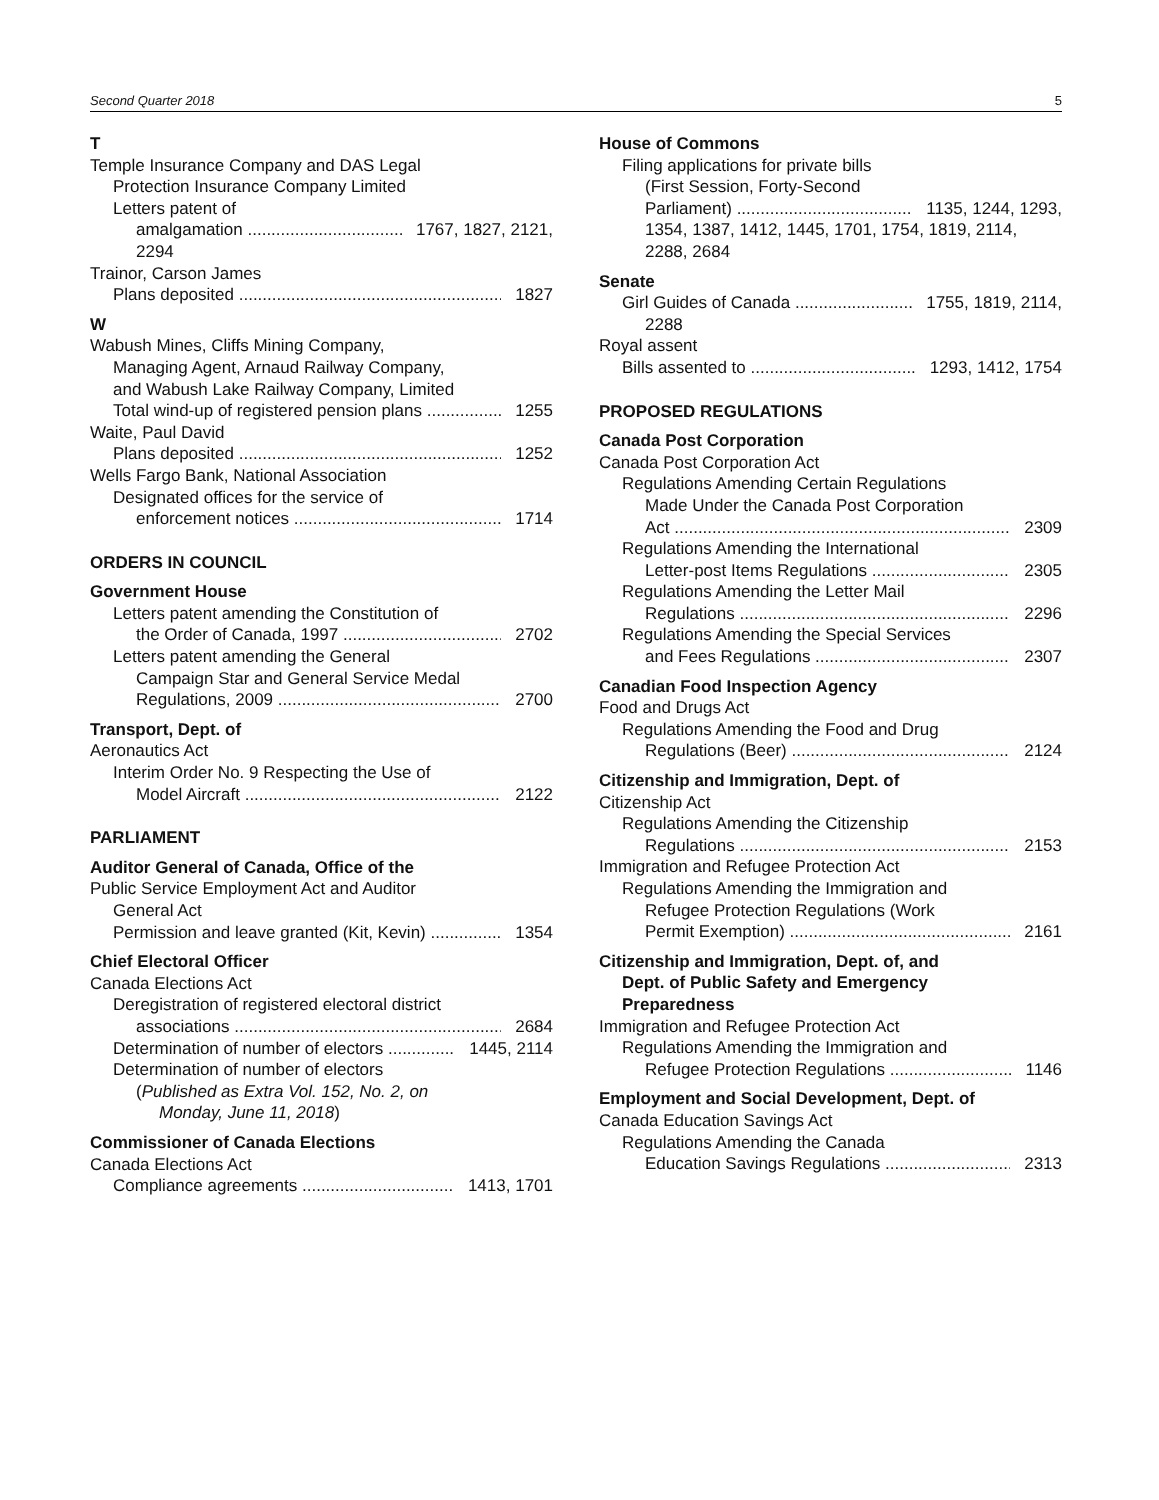Second Quarter 2018 5
T
Temple Insurance Company and DAS Legal
Protection Insurance Company Limited
Letters patent of
amalgamation 1767, 1827, 2121,
2294
Trainor, Carson James
Plans deposited 1827
W
Wabush Mines, Cliffs Mining Company,
Managing Agent, Arnaud Railway Company,
and Wabush Lake Railway Company, Limited
Total wind-up of registered pension plans 1255
Waite, Paul David
Plans deposited 1252
Wells Fargo Bank, National Association
Designated offices for the service of
enforcement notices 1714
ORDERS IN COUNCIL
Government House
Letters patent amending the Constitution of
the Order of Canada, 1997 2702
Letters patent amending the General
Campaign Star and General Service Medal
Regulations, 2009 2700
Transport, Dept. of
Aeronautics Act
Interim Order No. 9 Respecting the Use of
Model Aircraft 2122
PARLIAMENT
Auditor General of Canada, Office of the
Public Service Employment Act and Auditor
General Act
Permission and leave granted (Kit, Kevin) 1354
Chief Electoral Officer
Canada Elections Act
Deregistration of registered electoral district
associations 2684
Determination of number of electors 1445, 2114
Determination of number of electors
(Published as Extra Vol. 152, No. 2, on
Monday, June 11, 2018)
Commissioner of Canada Elections
Canada Elections Act
Compliance agreements 1413, 1701
House of Commons
Filing applications for private bills
(First Session, Forty-Second
Parliament) 1135, 1244, 1293,
1354, 1387, 1412, 1445, 1701, 1754, 1819, 2114, 2288, 2684
Senate
Girl Guides of Canada 1755, 1819, 2114,
2288
Royal assent
Bills assented to 1293, 1412, 1754
PROPOSED REGULATIONS
Canada Post Corporation
Canada Post Corporation Act
Regulations Amending Certain Regulations
Made Under the Canada Post Corporation
Act 2309
Regulations Amending the International
Letter-post Items Regulations 2305
Regulations Amending the Letter Mail
Regulations 2296
Regulations Amending the Special Services
and Fees Regulations 2307
Canadian Food Inspection Agency
Food and Drugs Act
Regulations Amending the Food and Drug
Regulations (Beer) 2124
Citizenship and Immigration, Dept. of
Citizenship Act
Regulations Amending the Citizenship
Regulations 2153
Immigration and Refugee Protection Act
Regulations Amending the Immigration and
Refugee Protection Regulations (Work
Permit Exemption) 2161
Citizenship and Immigration, Dept. of, and
Dept. of Public Safety and Emergency
Preparedness
Immigration and Refugee Protection Act
Regulations Amending the Immigration and
Refugee Protection Regulations 1146
Employment and Social Development, Dept. of
Canada Education Savings Act
Regulations Amending the Canada
Education Savings Regulations 2313